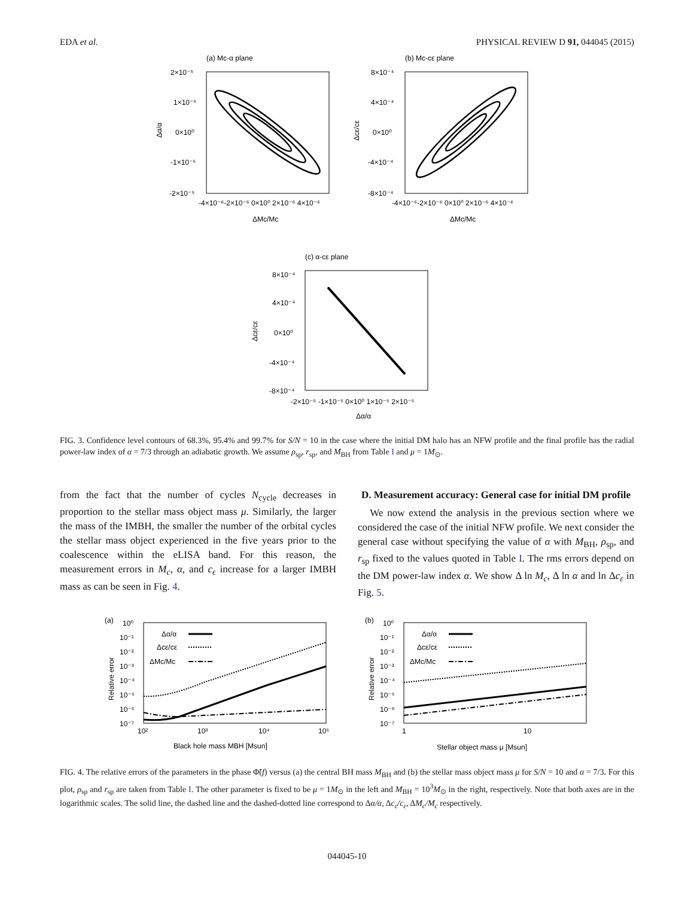EDA et al. PHYSICAL REVIEW D 91, 044045 (2015)
(a) Mc-α plane
2×10⁻⁵
1×10⁻⁵
0×10⁰
-1×10⁻⁵
-2×10⁻⁵
-4×10⁻⁶-2×10⁻⁶ 0×10⁰ 2×10⁻⁶ 4×10⁻⁶
ΔMc/Mc
Δα/α
(b) Mc-cε plane
8×10⁻⁴
4×10⁻⁴
0×10⁰
-4×10⁻⁴
-8×10⁻⁴
-4×10⁻⁶-2×10⁻⁶ 0×10⁰ 2×10⁻⁶ 4×10⁻⁶
ΔMc/Mc
Δcε/cε
(c) α-cε plane
8×10⁻⁴
4×10⁻⁴
0×10⁰
-4×10⁻⁴
-8×10⁻⁴
-2×10⁻⁵ -1×10⁻⁵ 0×10⁰ 1×10⁻⁵ 2×10⁻⁵
Δα/α
Δcε/cε
FIG. 3. Confidence level contours of 68.3%, 95.4% and 99.7% for S/N = 10 in the case where the initial DM halo has an NFW profile and the final profile has the radial power-law index of α = 7/3 through an adiabatic growth. We assume ρ<sub>sp</sub>, r<sub>sp</sub>, and M<sub>BH</sub> from Table I and μ = 1M<sub>⊙</sub>.
from the fact that the number of cycles N<sub>cycle</sub> decreases in proportion to the stellar mass object mass μ. Similarly, the larger the mass of the IMBH, the smaller the number of the orbital cycles the stellar mass object experienced in the five years prior to the coalescence within the eLISA band. For this reason, the measurement errors in M<sub>c</sub>, α, and c<sub>ϵ</sub> increase for a larger IMBH mass as can be seen in Fig. 4.
D. Measurement accuracy: General case for initial DM profile
We now extend the analysis in the previous section where we considered the case of the initial NFW profile. We next consider the general case without specifying the value of α with M<sub>BH</sub>, ρ<sub>sp</sub>, and r<sub>sp</sub> fixed to the values quoted in Table I. The rms errors depend on the DM power-law index α. We show Δ ln M<sub>c</sub>, Δ ln α and ln Δc<sub>ε</sub> in Fig. 5.
(a)
10⁰
10⁻¹
10⁻²
10⁻³
10⁻⁴
10⁻⁵
10⁻⁶
10⁻⁷
10²
10³
10⁴
10⁵
Black hole mass MBH [Msun]
Relative error
Δα/α
Δcε/cε
ΔMc/Mc
(b)
10⁰
10⁻¹
10⁻²
10⁻³
10⁻⁴
10⁻⁵
10⁻⁶
10⁻⁷
1
10
Stellar object mass μ [Msun]
Relative error
Δα/α
Δcε/cε
ΔMc/Mc
FIG. 4. The relative errors of the parameters in the phase Φ̃(f) versus (a) the central BH mass M<sub>BH</sub> and (b) the stellar mass object mass μ for S/N = 10 and α = 7/3. For this plot, ρ<sub>sp</sub> and r<sub>sp</sub> are taken from Table I. The other parameter is fixed to be μ = 1M<sub>⊙</sub> in the left and M<sub>BH</sub> = 10<sup>3</sup>M<sub>⊙</sub> in the right, respectively. Note that both axes are in the logarithmic scales. The solid line, the dashed line and the dashed-dotted line correspond to Δα/α, Δc<sub>ε</sub>/c<sub>ε</sub>, ΔM<sub>c</sub>/M<sub>c</sub> respectively.
044045-10